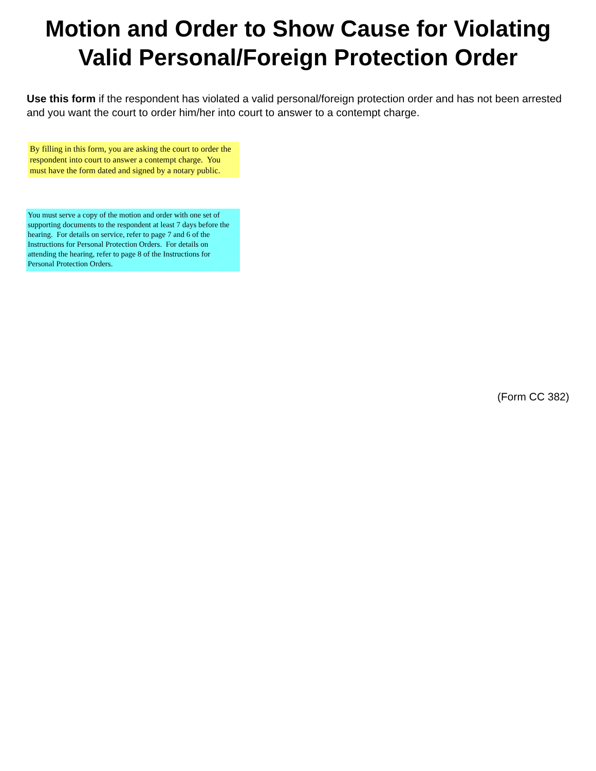Motion and Order to Show Cause for Violating
Valid Personal/Foreign Protection Order
Use this form if the respondent has violated a valid personal/foreign protection order and has not been arrested and you want the court to order him/her into court to answer to a contempt charge.
By filling in this form, you are asking the court to order the respondent into court to answer a contempt charge. You must have the form dated and signed by a notary public.
You must serve a copy of the motion and order with one set of supporting documents to the respondent at least 7 days before the hearing. For details on service, refer to page 7 and 6 of the Instructions for Personal Protection Orders. For details on attending the hearing, refer to page 8 of the Instructions for Personal Protection Orders.
(Form CC 382)